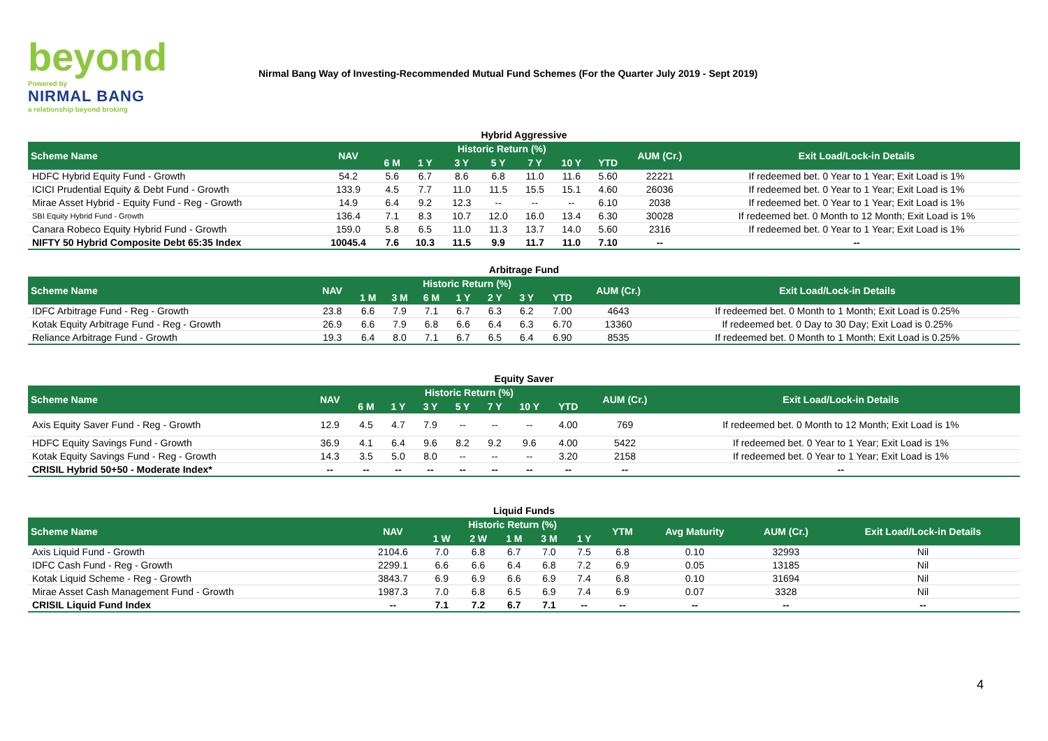beyond
Powered by
NIRMAL BANG
a relationship beyond broking
Nirmal Bang Way of Investing-Recommended Mutual Fund Schemes (For the Quarter July 2019 - Sept 2019)
Hybrid Aggressive
| Scheme Name | NAV | Historic Return (%) | | | | | | | AUM (Cr.) | Exit Load/Lock-in Details |
| --- | --- | --- | --- | --- | --- | --- | --- | --- | --- | --- |
| | | 6 M | 1 Y | 3 Y | 5 Y | 7 Y | 10 Y | YTD | | |
| HDFC Hybrid Equity Fund - Growth | 54.2 | 5.6 | 6.7 | 8.6 | 6.8 | 11.0 | 11.6 | 5.60 | 22221 | If redeemed bet. 0 Year to 1 Year; Exit Load is 1% |
| ICICI Prudential Equity & Debt Fund - Growth | 133.9 | 4.5 | 7.7 | 11.0 | 11.5 | 15.5 | 15.1 | 4.60 | 26036 | If redeemed bet. 0 Year to 1 Year; Exit Load is 1% |
| Mirae Asset Hybrid - Equity Fund - Reg - Growth | 14.9 | 6.4 | 9.2 | 12.3 | -- | -- | -- | 6.10 | 2038 | If redeemed bet. 0 Year to 1 Year; Exit Load is 1% |
| SBI Equity Hybrid Fund - Growth | 136.4 | 7.1 | 8.3 | 10.7 | 12.0 | 16.0 | 13.4 | 6.30 | 30028 | If redeemed bet. 0 Month to 12 Month; Exit Load is 1% |
| Canara Robeco Equity Hybrid Fund - Growth | 159.0 | 5.8 | 6.5 | 11.0 | 11.3 | 13.7 | 14.0 | 5.60 | 2316 | If redeemed bet. 0 Year to 1 Year; Exit Load is 1% |
| NIFTY 50 Hybrid Composite Debt 65:35 Index | 10045.4 | 7.6 | 10.3 | 11.5 | 9.9 | 11.7 | 11.0 | 7.10 | -- | -- |
Arbitrage Fund
| Scheme Name | NAV | Historic Return (%) | | | | | | | AUM (Cr.) | Exit Load/Lock-in Details |
| --- | --- | --- | --- | --- | --- | --- | --- | --- | --- | --- |
| | | 1 M | 3 M | 6 M | 1 Y | 2 Y | 3 Y | YTD | | |
| IDFC Arbitrage Fund - Reg - Growth | 23.8 | 6.6 | 7.9 | 7.1 | 6.7 | 6.3 | 6.2 | 7.00 | 4643 | If redeemed bet. 0 Month to 1 Month; Exit Load is 0.25% |
| Kotak Equity Arbitrage Fund - Reg - Growth | 26.9 | 6.6 | 7.9 | 6.8 | 6.6 | 6.4 | 6.3 | 6.70 | 13360 | If redeemed bet. 0 Day to 30 Day; Exit Load is 0.25% |
| Reliance Arbitrage Fund - Growth | 19.3 | 6.4 | 8.0 | 7.1 | 6.7 | 6.5 | 6.4 | 6.90 | 8535 | If redeemed bet. 0 Month to 1 Month; Exit Load is 0.25% |
Equity Saver
| Scheme Name | NAV | Historic Return (%) | | | | | | | AUM (Cr.) | Exit Load/Lock-in Details |
| --- | --- | --- | --- | --- | --- | --- | --- | --- | --- | --- |
| | | 6 M | 1 Y | 3 Y | 5 Y | 7 Y | 10 Y | YTD | | |
| Axis Equity Saver Fund - Reg - Growth | 12.9 | 4.5 | 4.7 | 7.9 | -- | -- | -- | 4.00 | 769 | If redeemed bet. 0 Month to 12 Month; Exit Load is 1% |
| HDFC Equity Savings Fund - Growth | 36.9 | 4.1 | 6.4 | 9.6 | 8.2 | 9.2 | 9.6 | 4.00 | 5422 | If redeemed bet. 0 Year to 1 Year; Exit Load is 1% |
| Kotak Equity Savings Fund - Reg - Growth | 14.3 | 3.5 | 5.0 | 8.0 | -- | -- | -- | 3.20 | 2158 | If redeemed bet. 0 Year to 1 Year; Exit Load is 1% |
| CRISIL Hybrid 50+50 - Moderate Index* | -- | -- | -- | -- | -- | -- | -- | -- | -- | -- |
Liquid Funds
| Scheme Name | NAV | Historic Return (%) | | | | | YTM | Avg Maturity | AUM (Cr.) | Exit Load/Lock-in Details |
| --- | --- | --- | --- | --- | --- | --- | --- | --- | --- | --- |
| | | 1 W | 2 W | 1 M | 3 M | 1 Y | | | | |
| Axis Liquid Fund - Growth | 2104.6 | 7.0 | 6.8 | 6.7 | 7.0 | 7.5 | 6.8 | 0.10 | 32993 | Nil |
| IDFC Cash Fund - Reg - Growth | 2299.1 | 6.6 | 6.6 | 6.4 | 6.8 | 7.2 | 6.9 | 0.05 | 13185 | Nil |
| Kotak Liquid Scheme - Reg - Growth | 3843.7 | 6.9 | 6.9 | 6.6 | 6.9 | 7.4 | 6.8 | 0.10 | 31694 | Nil |
| Mirae Asset Cash Management Fund - Growth | 1987.3 | 7.0 | 6.8 | 6.5 | 6.9 | 7.4 | 6.9 | 0.07 | 3328 | Nil |
| CRISIL Liquid Fund Index | -- | 7.1 | 7.2 | 6.7 | 7.1 | -- | -- | -- | -- | -- |
4